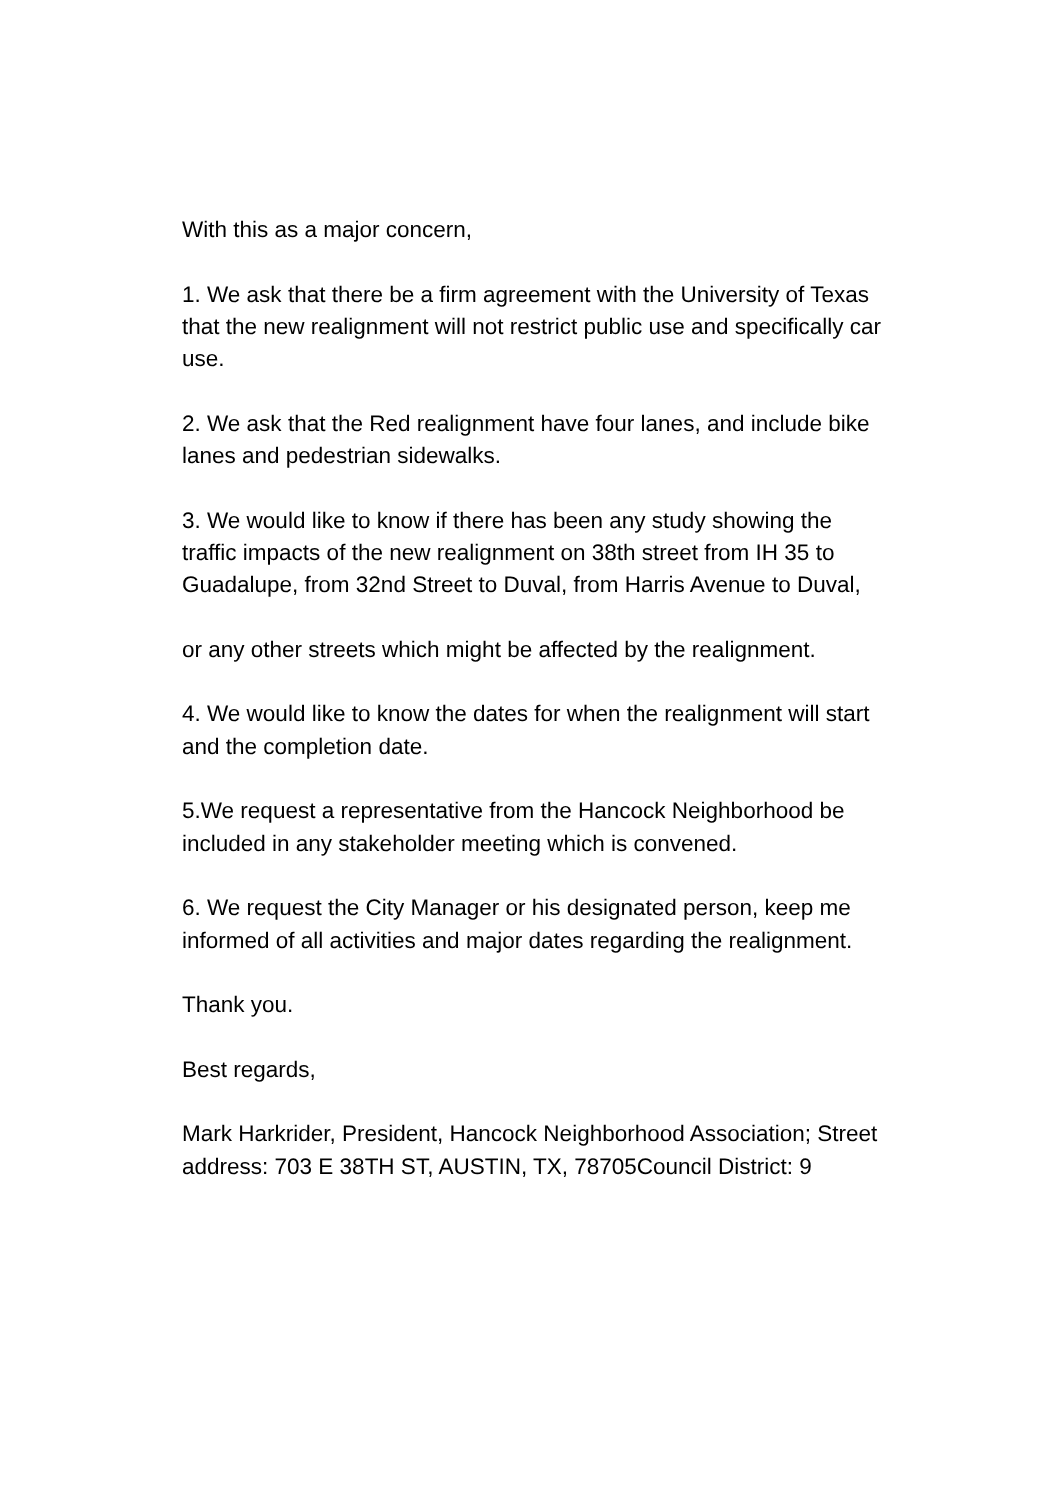With this as a major concern,
1. We ask that there be a firm agreement with the University of Texas that the new realignment will not restrict public use and specifically car use.
2. We ask that the Red realignment have four lanes, and include bike lanes and pedestrian sidewalks.
3. We would like to know if there has been any study showing the traffic impacts of the new realignment on 38th street from IH 35 to Guadalupe, from 32nd Street to Duval, from Harris Avenue to Duval,
or any other streets which might be affected by the realignment.
4. We would like to know the dates for when the realignment will start and the completion date.
5.We request a representative from the Hancock Neighborhood be included in any stakeholder meeting which is convened.
6. We request the City Manager or his designated person, keep me informed of all activities and major dates regarding the realignment.
Thank you.
Best regards,
Mark Harkrider, President, Hancock Neighborhood Association; Street address: 703 E 38TH ST, AUSTIN, TX, 78705Council District: 9